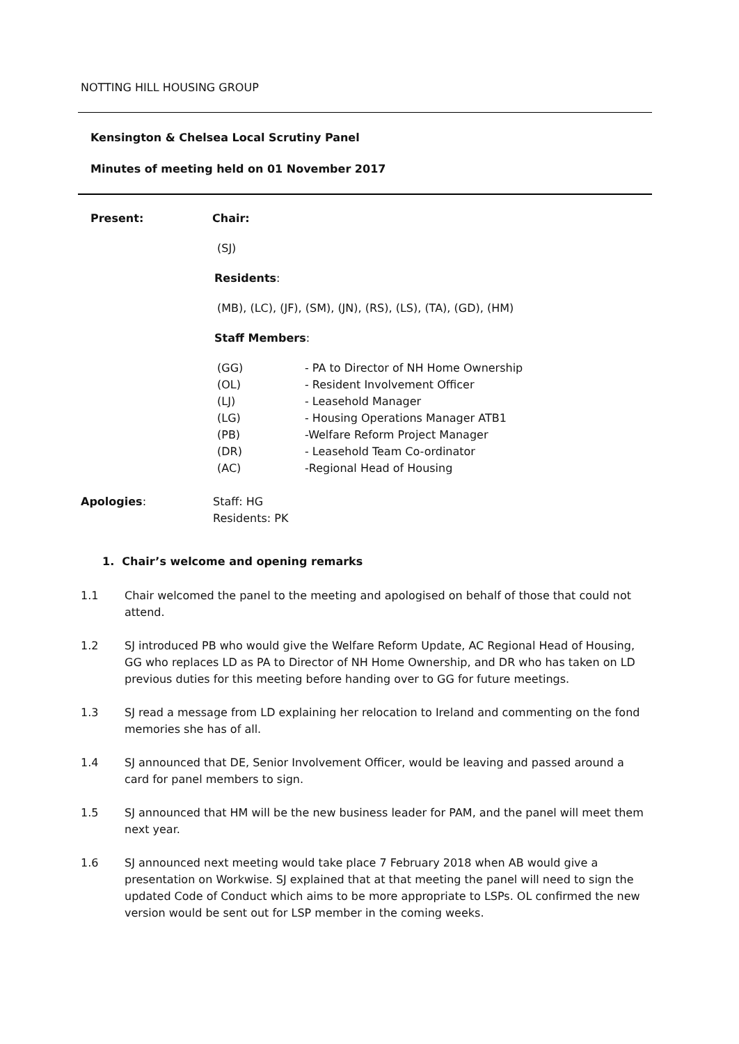NOTTING HILL HOUSING GROUP
Kensington & Chelsea Local Scrutiny Panel
Minutes of meeting held on 01 November 2017
Present: Chair:
(SJ)
Residents:
(MB), (LC), (JF), (SM), (JN), (RS), (LS), (TA), (GD), (HM)
Staff Members:
(GG)
(OL)
(LJ)
(LG)
(PB)
(DR)
(AC)
- PA to Director of NH Home Ownership
- Resident Involvement Officer
- Leasehold Manager
- Housing Operations Manager ATB1
-Welfare Reform Project Manager
- Leasehold Team Co-ordinator
-Regional Head of Housing
Apologies: Staff: HG
Residents: PK
1. Chair’s welcome and opening remarks
1.1 Chair welcomed the panel to the meeting and apologised on behalf of those that could not attend.
1.2 SJ introduced PB who would give the Welfare Reform Update, AC Regional Head of Housing, GG who replaces LD as PA to Director of NH Home Ownership, and DR who has taken on LD previous duties for this meeting before handing over to GG for future meetings.
1.3 SJ read a message from LD explaining her relocation to Ireland and commenting on the fond memories she has of all.
1.4 SJ announced that DE, Senior Involvement Officer, would be leaving and passed around a card for panel members to sign.
1.5 SJ announced that HM will be the new business leader for PAM, and the panel will meet them next year.
1.6 SJ announced next meeting would take place 7 February 2018 when AB would give a presentation on Workwise. SJ explained that at that meeting the panel will need to sign the updated Code of Conduct which aims to be more appropriate to LSPs. OL confirmed the new version would be sent out for LSP member in the coming weeks.